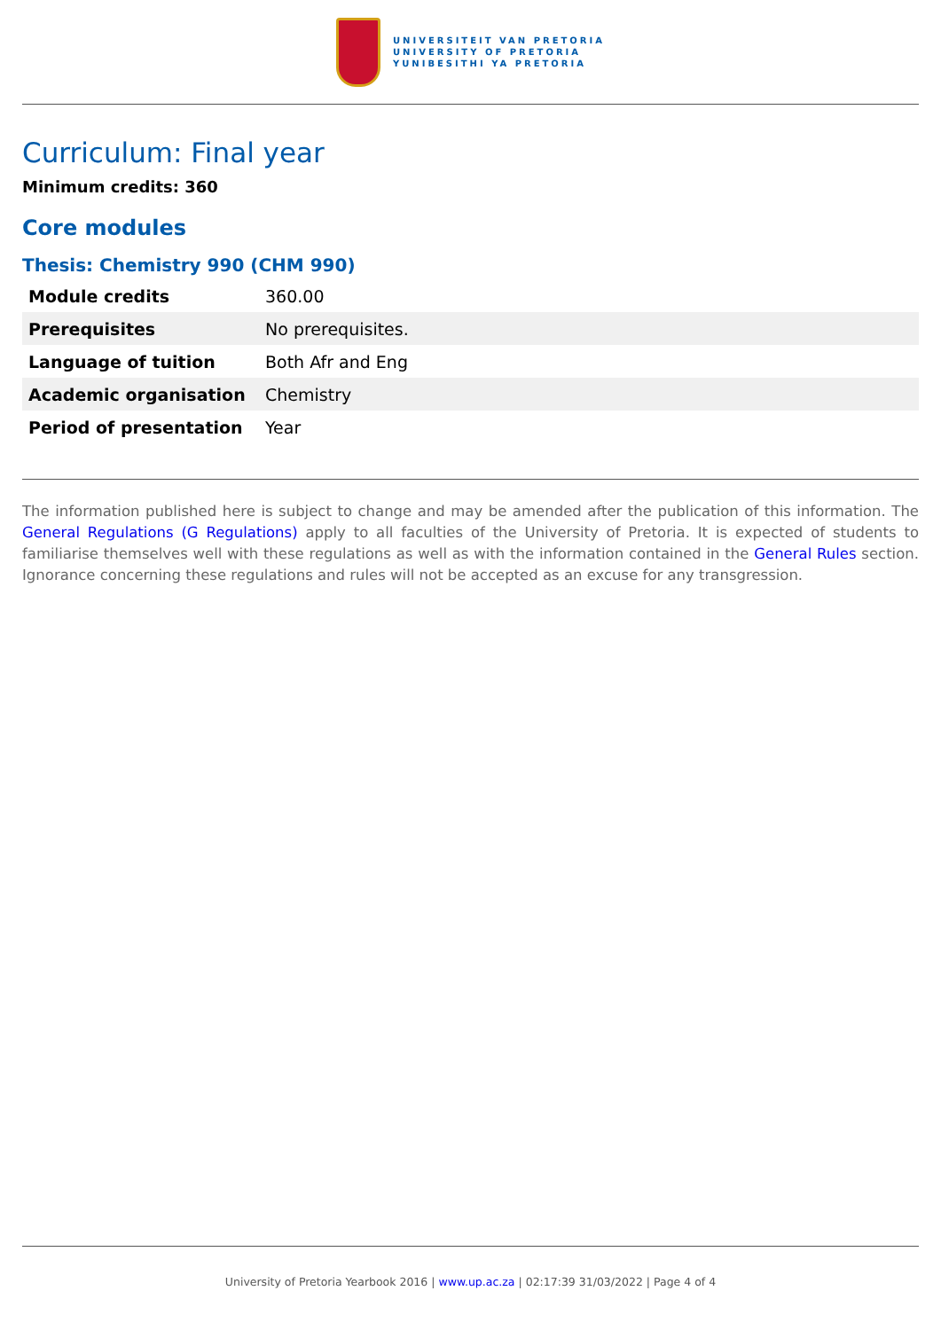UNIVERSITEIT VAN PRETORIA
UNIVERSITY OF PRETORIA
YUNIBESITHI YA PRETORIA
Curriculum: Final year
Minimum credits: 360
Core modules
Thesis: Chemistry 990 (CHM 990)
| Module credits | 360.00 |
| Prerequisites | No prerequisites. |
| Language of tuition | Both Afr and Eng |
| Academic organisation | Chemistry |
| Period of presentation | Year |
The information published here is subject to change and may be amended after the publication of this information. The General Regulations (G Regulations) apply to all faculties of the University of Pretoria. It is expected of students to familiarise themselves well with these regulations as well as with the information contained in the General Rules section. Ignorance concerning these regulations and rules will not be accepted as an excuse for any transgression.
University of Pretoria Yearbook 2016 | www.up.ac.za | 02:17:39 31/03/2022 | Page 4 of 4